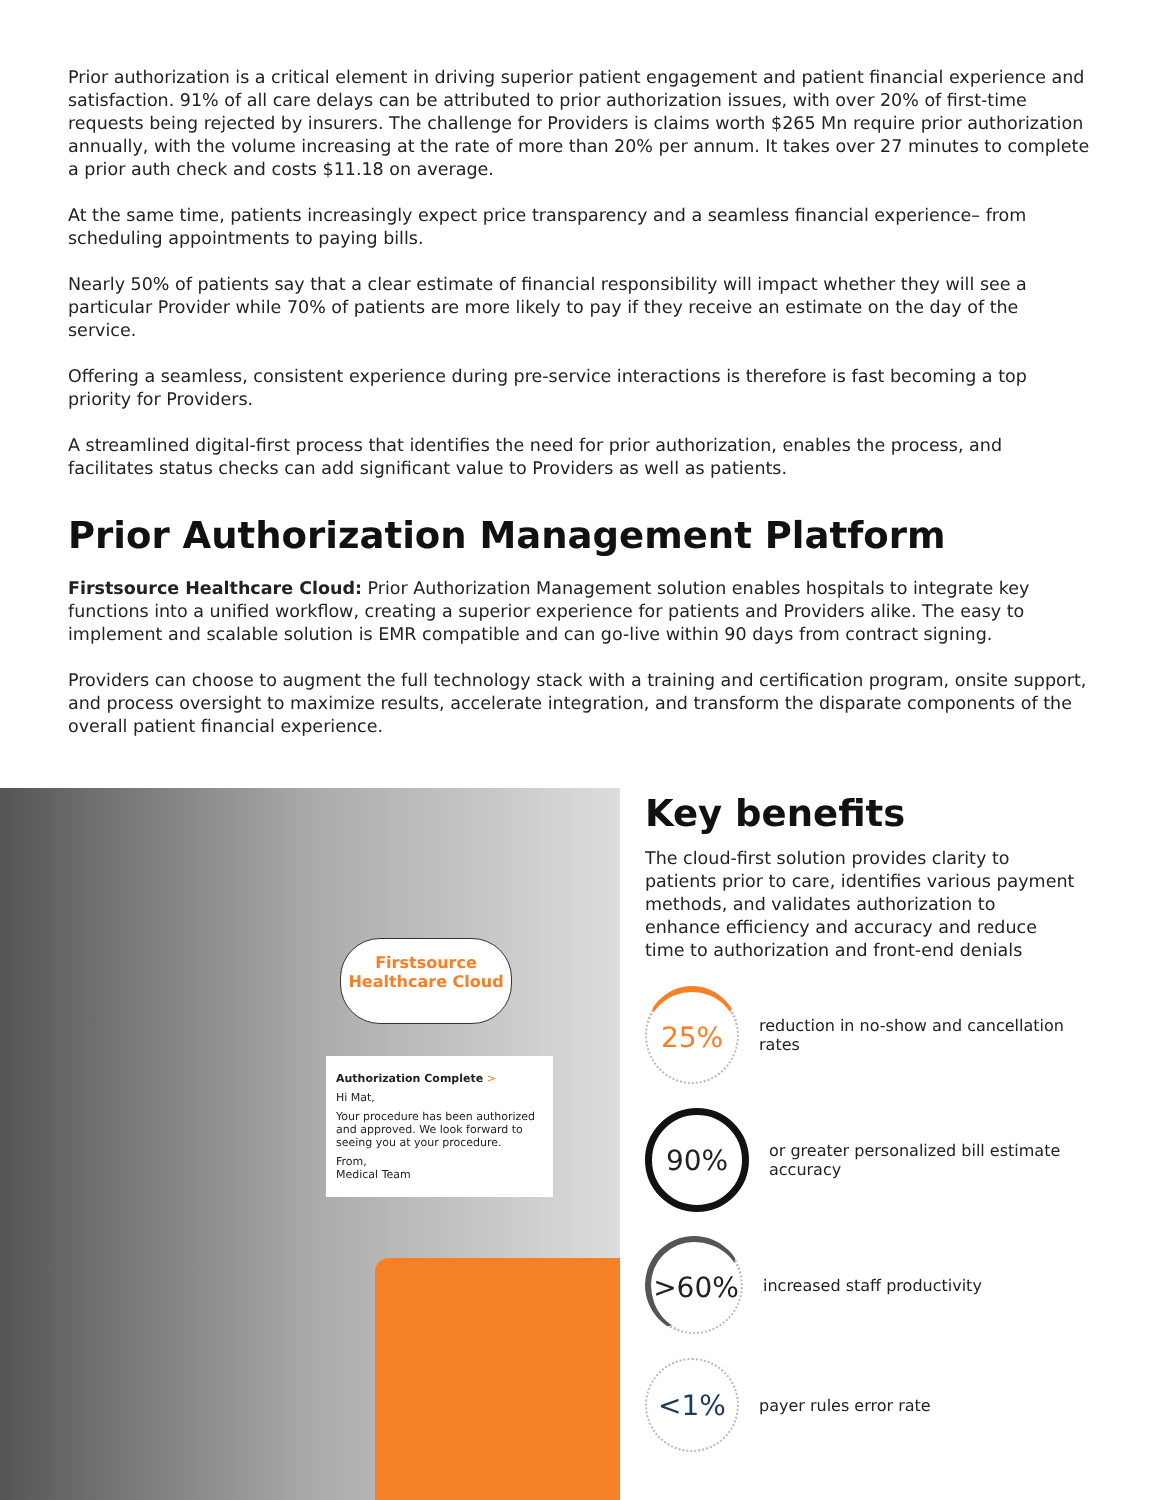Prior authorization is a critical element in driving superior patient engagement and patient financial experience and satisfaction. 91% of all care delays can be attributed to prior authorization issues, with over 20% of first-time requests being rejected by insurers. The challenge for Providers is claims worth $265 Mn require prior authorization annually, with the volume increasing at the rate of more than 20% per annum. It takes over 27 minutes to complete a prior auth check and costs $11.18 on average.
At the same time, patients increasingly expect price transparency and a seamless financial experience– from scheduling appointments to paying bills.
Nearly 50% of patients say that a clear estimate of financial responsibility will impact whether they will see a particular Provider while 70% of patients are more likely to pay if they receive an estimate on the day of the service.
Offering a seamless, consistent experience during pre-service interactions is therefore is fast becoming a top priority for Providers.
A streamlined digital-first process that identifies the need for prior authorization, enables the process, and facilitates status checks can add significant value to Providers as well as patients.
Prior Authorization Management Platform
Firstsource Healthcare Cloud: Prior Authorization Management solution enables hospitals to integrate key functions into a unified workflow, creating a superior experience for patients and Providers alike. The easy to implement and scalable solution is EMR compatible and can go-live within 90 days from contract signing.
Providers can choose to augment the full technology stack with a training and certification program, onsite support, and process oversight to maximize results, accelerate integration, and transform the disparate components of the overall patient financial experience.
Firstsource
Healthcare Cloud
Authorization Complete >
Hi Mat,
Your procedure has been authorized and approved. We look forward to seeing you at your procedure.
From,
Medical Team
Key benefits
The cloud-first solution provides clarity to patients prior to care, identifies various payment methods, and validates authorization to enhance efficiency and accuracy and reduce time to authorization and front-end denials
25%
reduction in no-show and cancellation rates
90%
or greater personalized bill estimate accuracy
>60%
increased staff productivity
<1%
payer rules error rate